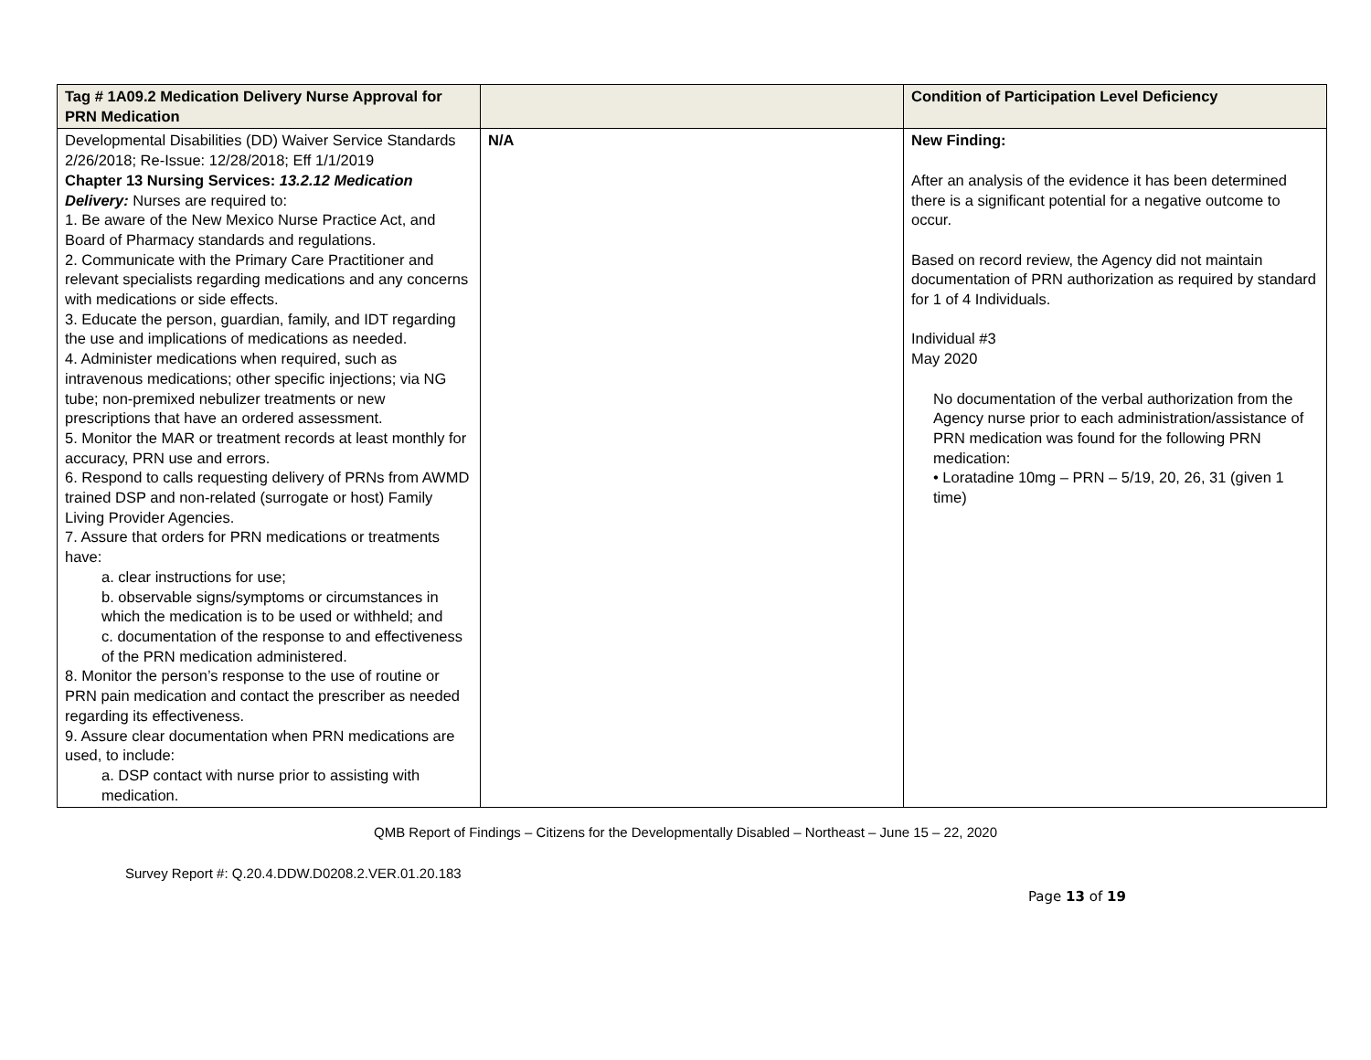| Tag # 1A09.2 Medication Delivery Nurse Approval for PRN Medication | | Condition of Participation Level Deficiency |
| --- | --- | --- |
| Developmental Disabilities (DD) Waiver Service Standards 2/26/2018; Re-Issue: 12/28/2018; Eff 1/1/2019 Chapter 13 Nursing Services: 13.2.12 Medication Delivery: Nurses are required to: 1. Be aware of the New Mexico Nurse Practice Act, and Board of Pharmacy standards and regulations. 2. Communicate with the Primary Care Practitioner and relevant specialists regarding medications and any concerns with medications or side effects. 3. Educate the person, guardian, family, and IDT regarding the use and implications of medications as needed. 4. Administer medications when required, such as intravenous medications; other specific injections; via NG tube; non-premixed nebulizer treatments or new prescriptions that have an ordered assessment. 5. Monitor the MAR or treatment records at least monthly for accuracy, PRN use and errors. 6. Respond to calls requesting delivery of PRNs from AWMD trained DSP and non-related (surrogate or host) Family Living Provider Agencies. 7. Assure that orders for PRN medications or treatments have: a. clear instructions for use; b. observable signs/symptoms or circumstances in which the medication is to be used or withheld; and c. documentation of the response to and effectiveness of the PRN medication administered. 8. Monitor the person’s response to the use of routine or PRN pain medication and contact the prescriber as needed regarding its effectiveness. 9. Assure clear documentation when PRN medications are used, to include: a. DSP contact with nurse prior to assisting with medication. | N/A | New Finding: After an analysis of the evidence it has been determined there is a significant potential for a negative outcome to occur. Based on record review, the Agency did not maintain documentation of PRN authorization as required by standard for 1 of 4 Individuals. Individual #3 May 2020 No documentation of the verbal authorization from the Agency nurse prior to each administration/assistance of PRN medication was found for the following PRN medication: • Loratadine 10mg – PRN – 5/19, 20, 26, 31 (given 1 time) |
QMB Report of Findings – Citizens for the Developmentally Disabled – Northeast – June 15 – 22, 2020
Survey Report #: Q.20.4.DDW.D0208.2.VER.01.20.183
Page 13 of 19